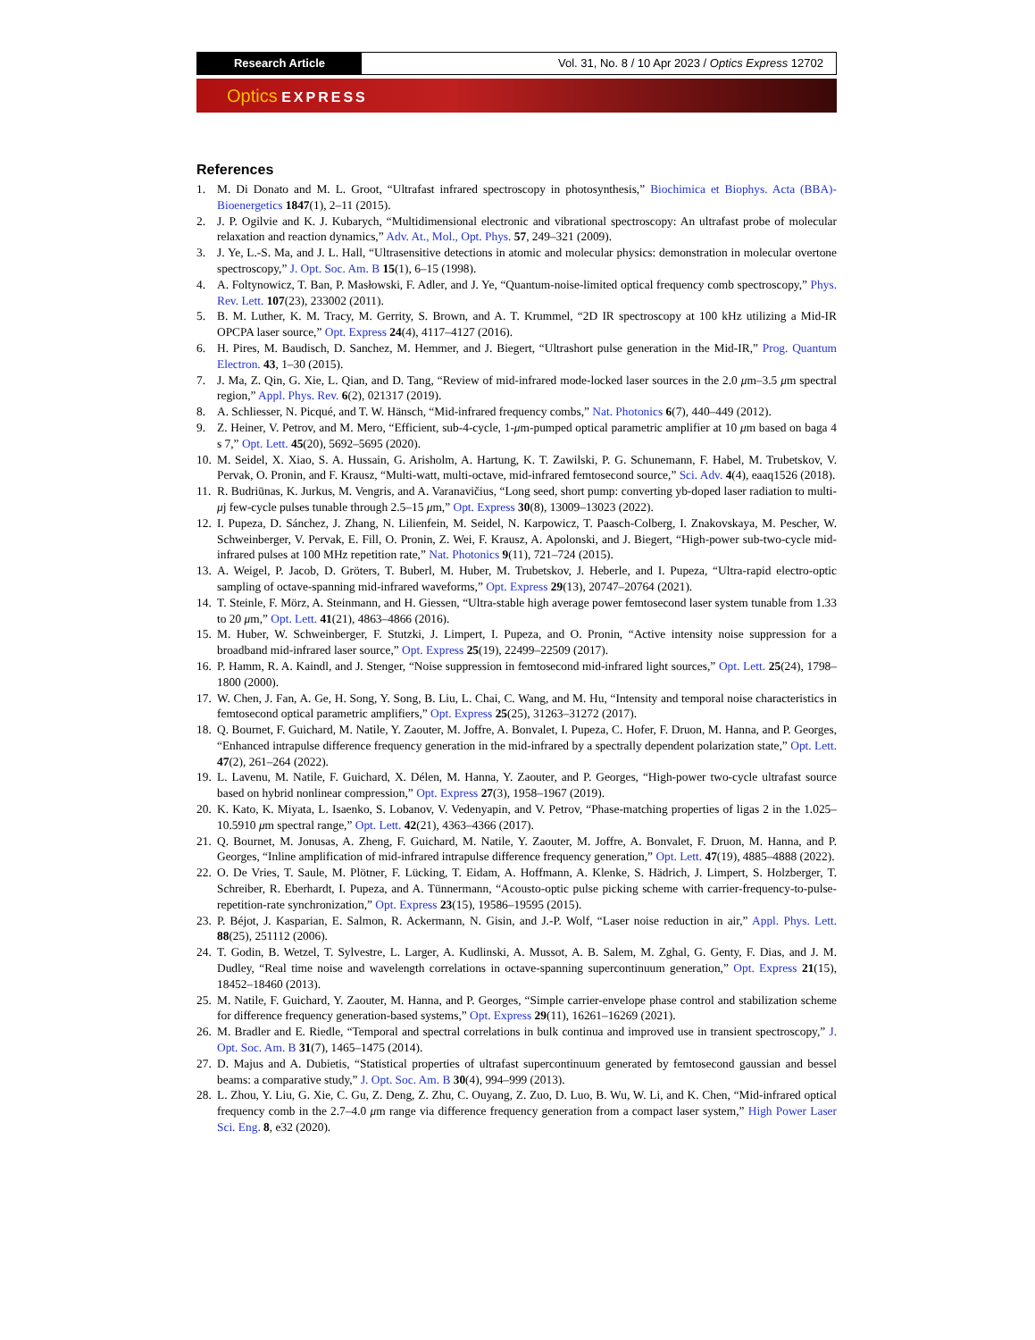Research Article Vol. 31, No. 8 / 10 Apr 2023 / Optics Express 12702
Optics EXPRESS
References
1. M. Di Donato and M. L. Groot, “Ultrafast infrared spectroscopy in photosynthesis,” Biochimica et Biophys. Acta (BBA)-Bioenergetics 1847(1), 2–11 (2015).
2. J. P. Ogilvie and K. J. Kubarych, “Multidimensional electronic and vibrational spectroscopy: An ultrafast probe of molecular relaxation and reaction dynamics,” Adv. At., Mol., Opt. Phys. 57, 249–321 (2009).
3. J. Ye, L.-S. Ma, and J. L. Hall, “Ultrasensitive detections in atomic and molecular physics: demonstration in molecular overtone spectroscopy,” J. Opt. Soc. Am. B 15(1), 6–15 (1998).
4. A. Foltynowicz, T. Ban, P. Masłowski, F. Adler, and J. Ye, “Quantum-noise-limited optical frequency comb spectroscopy,” Phys. Rev. Lett. 107(23), 233002 (2011).
5. B. M. Luther, K. M. Tracy, M. Gerrity, S. Brown, and A. T. Krummel, “2D IR spectroscopy at 100 kHz utilizing a Mid-IR OPCPA laser source,” Opt. Express 24(4), 4117–4127 (2016).
6. H. Pires, M. Baudisch, D. Sanchez, M. Hemmer, and J. Biegert, “Ultrashort pulse generation in the Mid-IR,” Prog. Quantum Electron. 43, 1–30 (2015).
7. J. Ma, Z. Qin, G. Xie, L. Qian, and D. Tang, “Review of mid-infrared mode-locked laser sources in the 2.0 μm–3.5 μm spectral region,” Appl. Phys. Rev. 6(2), 021317 (2019).
8. A. Schliesser, N. Picqué, and T. W. Hänsch, “Mid-infrared frequency combs,” Nat. Photonics 6(7), 440–449 (2012).
9. Z. Heiner, V. Petrov, and M. Mero, “Efficient, sub-4-cycle, 1-μm-pumped optical parametric amplifier at 10 μm based on baga 4 s 7,” Opt. Lett. 45(20), 5692–5695 (2020).
10. M. Seidel, X. Xiao, S. A. Hussain, G. Arisholm, A. Hartung, K. T. Zawilski, P. G. Schunemann, F. Habel, M. Trubetskov, V. Pervak, O. Pronin, and F. Krausz, “Multi-watt, multi-octave, mid-infrared femtosecond source,” Sci. Adv. 4(4), eaaq1526 (2018).
11. R. Budriūnas, K. Jurkus, M. Vengris, and A. Varanavičius, “Long seed, short pump: converting yb-doped laser radiation to multi-μj few-cycle pulses tunable through 2.5–15 μm,” Opt. Express 30(8), 13009–13023 (2022).
12. I. Pupeza, D. Sánchez, J. Zhang, N. Lilienfein, M. Seidel, N. Karpowicz, T. Paasch-Colberg, I. Znakovskaya, M. Pescher, W. Schweinberger, V. Pervak, E. Fill, O. Pronin, Z. Wei, F. Krausz, A. Apolonski, and J. Biegert, “High-power sub-two-cycle mid-infrared pulses at 100 MHz repetition rate,” Nat. Photonics 9(11), 721–724 (2015).
13. A. Weigel, P. Jacob, D. Gröters, T. Buberl, M. Huber, M. Trubetskov, J. Heberle, and I. Pupeza, “Ultra-rapid electro-optic sampling of octave-spanning mid-infrared waveforms,” Opt. Express 29(13), 20747–20764 (2021).
14. T. Steinle, F. Mörz, A. Steinmann, and H. Giessen, “Ultra-stable high average power femtosecond laser system tunable from 1.33 to 20 μm,” Opt. Lett. 41(21), 4863–4866 (2016).
15. M. Huber, W. Schweinberger, F. Stutzki, J. Limpert, I. Pupeza, and O. Pronin, “Active intensity noise suppression for a broadband mid-infrared laser source,” Opt. Express 25(19), 22499–22509 (2017).
16. P. Hamm, R. A. Kaindl, and J. Stenger, “Noise suppression in femtosecond mid-infrared light sources,” Opt. Lett. 25(24), 1798–1800 (2000).
17. W. Chen, J. Fan, A. Ge, H. Song, Y. Song, B. Liu, L. Chai, C. Wang, and M. Hu, “Intensity and temporal noise characteristics in femtosecond optical parametric amplifiers,” Opt. Express 25(25), 31263–31272 (2017).
18. Q. Bournet, F. Guichard, M. Natile, Y. Zaouter, M. Joffre, A. Bonvalet, I. Pupeza, C. Hofer, F. Druon, M. Hanna, and P. Georges, “Enhanced intrapulse difference frequency generation in the mid-infrared by a spectrally dependent polarization state,” Opt. Lett. 47(2), 261–264 (2022).
19. L. Lavenu, M. Natile, F. Guichard, X. Délen, M. Hanna, Y. Zaouter, and P. Georges, “High-power two-cycle ultrafast source based on hybrid nonlinear compression,” Opt. Express 27(3), 1958–1967 (2019).
20. K. Kato, K. Miyata, L. Isaenko, S. Lobanov, V. Vedenyapin, and V. Petrov, “Phase-matching properties of ligas 2 in the 1.025–10.5910 μm spectral range,” Opt. Lett. 42(21), 4363–4366 (2017).
21. Q. Bournet, M. Jonusas, A. Zheng, F. Guichard, M. Natile, Y. Zaouter, M. Joffre, A. Bonvalet, F. Druon, M. Hanna, and P. Georges, “Inline amplification of mid-infrared intrapulse difference frequency generation,” Opt. Lett. 47(19), 4885–4888 (2022).
22. O. De Vries, T. Saule, M. Plötner, F. Lücking, T. Eidam, A. Hoffmann, A. Klenke, S. Hädrich, J. Limpert, S. Holzberger, T. Schreiber, R. Eberhardt, I. Pupeza, and A. Tünnermann, “Acousto-optic pulse picking scheme with carrier-frequency-to-pulse-repetition-rate synchronization,” Opt. Express 23(15), 19586–19595 (2015).
23. P. Béjot, J. Kasparian, E. Salmon, R. Ackermann, N. Gisin, and J.-P. Wolf, “Laser noise reduction in air,” Appl. Phys. Lett. 88(25), 251112 (2006).
24. T. Godin, B. Wetzel, T. Sylvestre, L. Larger, A. Kudlinski, A. Mussot, A. B. Salem, M. Zghal, G. Genty, F. Dias, and J. M. Dudley, “Real time noise and wavelength correlations in octave-spanning supercontinuum generation,” Opt. Express 21(15), 18452–18460 (2013).
25. M. Natile, F. Guichard, Y. Zaouter, M. Hanna, and P. Georges, “Simple carrier-envelope phase control and stabilization scheme for difference frequency generation-based systems,” Opt. Express 29(11), 16261–16269 (2021).
26. M. Bradler and E. Riedle, “Temporal and spectral correlations in bulk continua and improved use in transient spectroscopy,” J. Opt. Soc. Am. B 31(7), 1465–1475 (2014).
27. D. Majus and A. Dubietis, “Statistical properties of ultrafast supercontinuum generated by femtosecond gaussian and bessel beams: a comparative study,” J. Opt. Soc. Am. B 30(4), 994–999 (2013).
28. L. Zhou, Y. Liu, G. Xie, C. Gu, Z. Deng, Z. Zhu, C. Ouyang, Z. Zuo, D. Luo, B. Wu, W. Li, and K. Chen, “Mid-infrared optical frequency comb in the 2.7–4.0 μm range via difference frequency generation from a compact laser system,” High Power Laser Sci. Eng. 8, e32 (2020).